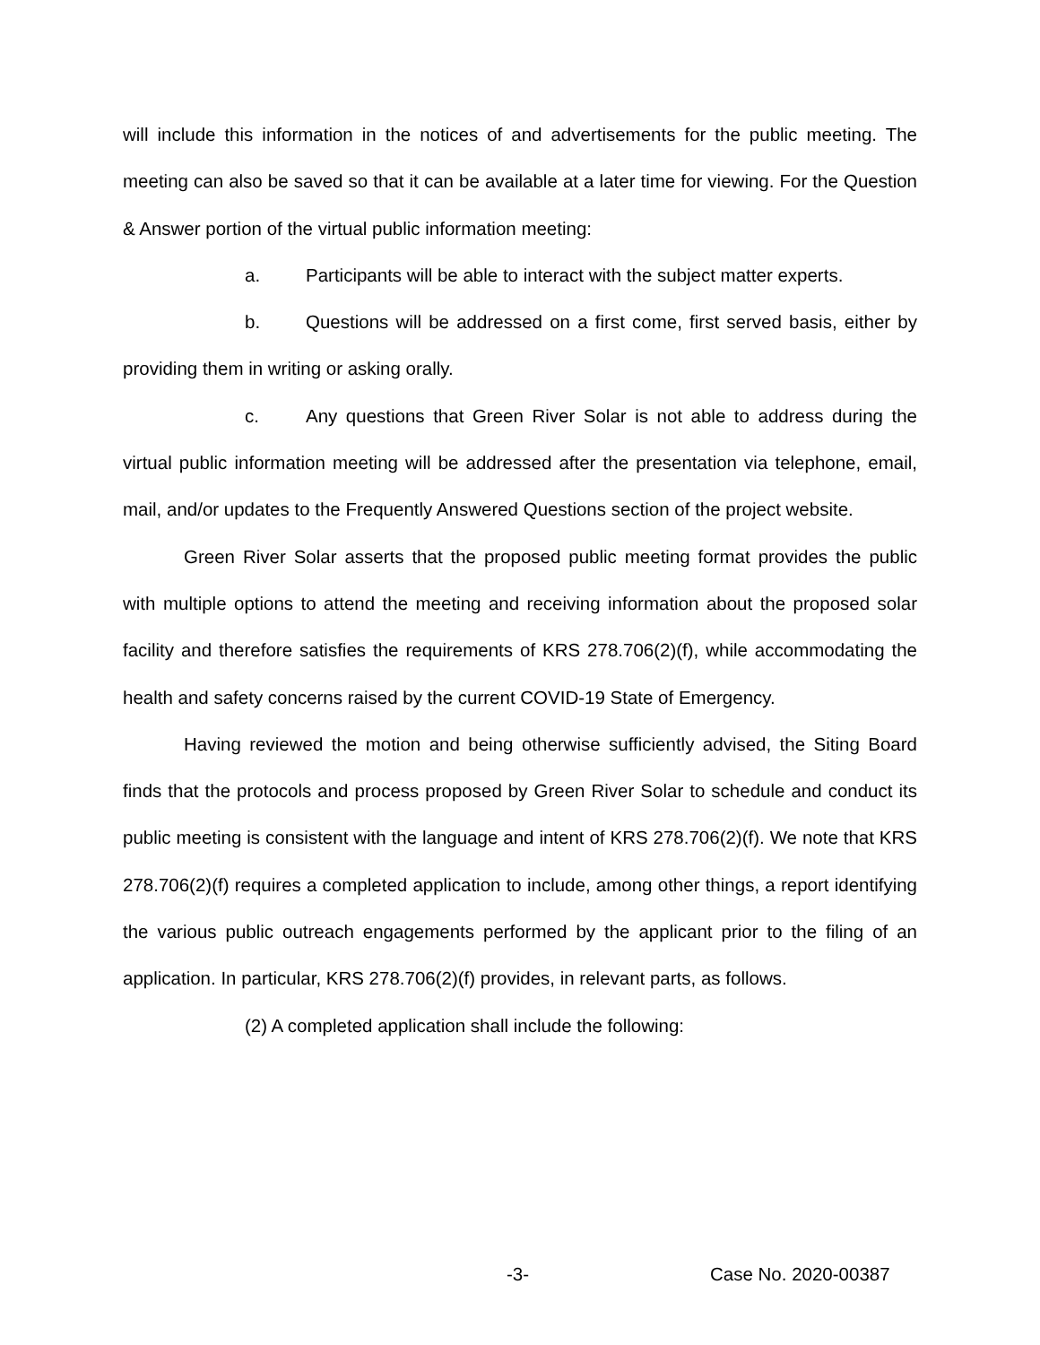will include this information in the notices of and advertisements for the public meeting. The meeting can also be saved so that it can be available at a later time for viewing. For the Question & Answer portion of the virtual public information meeting:
a. Participants will be able to interact with the subject matter experts.
b. Questions will be addressed on a first come, first served basis, either by providing them in writing or asking orally.
c. Any questions that Green River Solar is not able to address during the virtual public information meeting will be addressed after the presentation via telephone, email, mail, and/or updates to the Frequently Answered Questions section of the project website.
Green River Solar asserts that the proposed public meeting format provides the public with multiple options to attend the meeting and receiving information about the proposed solar facility and therefore satisfies the requirements of KRS 278.706(2)(f), while accommodating the health and safety concerns raised by the current COVID-19 State of Emergency.
Having reviewed the motion and being otherwise sufficiently advised, the Siting Board finds that the protocols and process proposed by Green River Solar to schedule and conduct its public meeting is consistent with the language and intent of KRS 278.706(2)(f). We note that KRS 278.706(2)(f) requires a completed application to include, among other things, a report identifying the various public outreach engagements performed by the applicant prior to the filing of an application. In particular, KRS 278.706(2)(f) provides, in relevant parts, as follows.
(2) A completed application shall include the following:
-3- Case No. 2020-00387